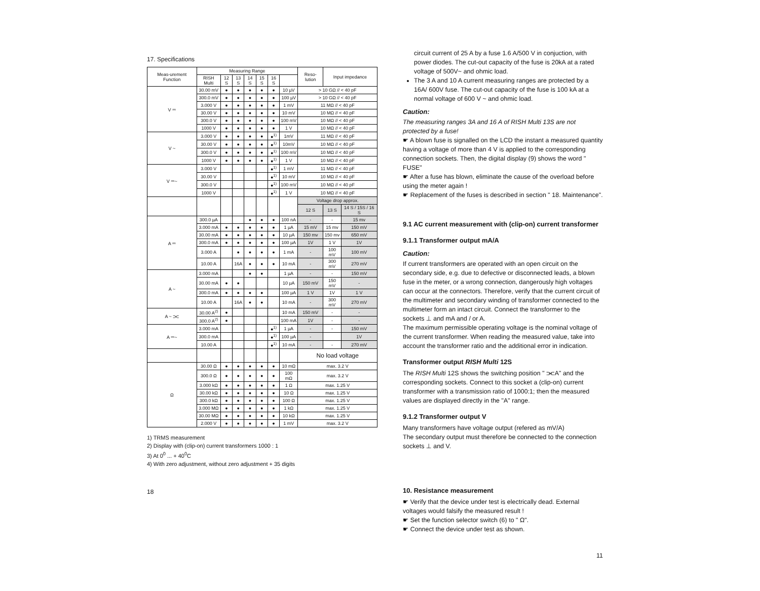17. Specifications
| Meas-urement Function | Measuring Range | | | | | | | Reso-lution | Input impedance | |
| --- | --- | --- | --- | --- | --- | --- | --- | --- | --- | --- |
| | RISH Multi | 12 S | 13 S | 14 S | 15 S | 16 S | | | | |
| V ⎓ | 30.00 mV | ● | ● | ● | ● | ● | 10 µV | > 10 GΩ // < 40 pF | | |
| | 300.0 mV | ● | ● | ● | ● | ● | 100 µV | > 10 GΩ // < 40 pF | | |
| | 3.000 V | ● | ● | ● | ● | ● | 1 mV | 11 MΩ // < 40 pF | | |
| | 30.00 V | ● | ● | ● | ● | ● | 10 mV | 10 MΩ // < 40 pF | | |
| | 300.0 V | ● | ● | ● | ● | ● | 100 mV | 10 MΩ // < 40 pF | | |
| | 1000 V | ● | ● | ● | ● | ● | 1 V | 10 MΩ // < 40 pF | | |
| V ~ | 3.000 V | ● | ● | ● | ● | ●<sup>1)</sup> | 1mV | 11 MΩ // < 40 pF | | |
| | 30.00 V | ● | ● | ● | ● | ●<sup>1)</sup> | 10mV | 10 MΩ // < 40 pF | | |
| | 300.0 V | ● | ● | ● | ● | ●<sup>1)</sup> | 100 mV | 10 MΩ // < 40 pF | | |
| | 1000 V | ● | ● | ● | ● | ●<sup>1)</sup> | 1 V | 10 MΩ // < 40 pF | | |
| V ⎓~ | 3.000 V | | | | | ●<sup>1)</sup> | 1 mV | 11 MΩ // < 40 pF | | |
| | 30.00 V | | | | | ●<sup>1)</sup> | 10 mV | 10 MΩ // < 40 pF | | |
| | 300.0 V | | | | | ●<sup>1)</sup> | 100 mV | 10 MΩ // < 40 pF | | |
| | 1000 V | | | | | ●<sup>1)</sup> | 1 V | 10 MΩ // < 40 pF | | |
| | | | | | | | | Voltage drop approx. | | |
| | | | | | | | | 12 S | 13 S | 14 S / 15S / 16 S |
| A ⎓ | 300.0 µA | | | ● | ● | ● | 100 nA | - | - | 15 mv |
| | 3.000 mA | ● | ● | ● | ● | ● | 1 µA | 15 mV | 15 mv | 150 mV |
| | 30.00 mA | ● | ● | ● | ● | ● | 10 µA | 150 mv | 150 mv | 650 mV |
| | 300.0 mA | ● | ● | ● | ● | ● | 100 µA | 1V | 1 V | 1V |
| | 3.000 A | | ● | ● | ● | ● | 1 mA | - | 100 mV | 100 mV |
| | 10.00 A | | 16A | ● | ● | ● | 10 mA | - | 300 mV | 270 mV |
| A ~ | 3.000 mA | | | ● | ● | | 1 µA | - | - | 150 mV |
| | 30.00 mA | ● | ● | | | | 10 µA | 150 mV | 150 mV | - |
| | 300.0 mA | ● | ● | ● | ● | | 100 µA | 1 V | 1V | 1 V |
| | 10.00 A | | 16A | ● | ● | | 10 mA | - | 300 mV | 270 mV |
| A ~ ⫘ | 30.00 A<sup>2)</sup> | ● | | | | | 10 mA | 150 mV | - | - |
| | 300.0 A<sup>2)</sup> | ● | | | | | 100 mA | 1V | - | - |
| A ⎓~ | 3.000 mA | | | | | ●<sup>1)</sup> | 1 µA | - | - | 150 mV |
| | 300.0 mA | | | | | ●<sup>1)</sup> | 100 µA | - | | 1V |
| | 10.00 A | | | | | ●<sup>1)</sup> | 10 mA | - | - | 270 mV |
| | | | | | | | | No load voltage | | |
| Ω | 30.00 Ω | ● | ● | ● | ● | ● | 10 mΩ | max. 3.2 V | | |
| | 300.0 Ω | ● | ● | ● | ● | ● | 100 mΩ | max. 3.2 V | | |
| | 3.000 kΩ | ● | ● | ● | ● | ● | 1 Ω | max. 1.25 V | | |
| | 30.00 kΩ | ● | ● | ● | ● | ● | 10 Ω | max. 1.25 V | | |
| | 300.0 kΩ | ● | ● | ● | ● | ● | 100 Ω | max. 1.25 V | | |
| | 3.000 MΩ | ● | ● | ● | ● | ● | 1 kΩ | max. 1.25 V | | |
| | 30.00 MΩ | ● | ● | ● | ● | ● | 10 kΩ | max. 1.25 V | | |
| | 2.000 V | ● | ● | ● | ● | ● | 1 mV | max. 3.2 V | | |
1) TRMS measurement
2) Display with (clip-on) current transformers 1000 : 1
3) At 0<sup>0</sup> ... + 40<sup>0</sup>C
4) With zero adjustment, without zero adjustment + 35 digits
18
circuit current of 25 A by a fuse 1.6 A/500 V in conjuction, with power diodes. The cut-out capacity of the fuse is 20kA at a rated voltage of 500V~ and ohmic load.
The 3 A and 10 A current measuring ranges are protected by a 16A/ 600V fuse. The cut-out capacity of the fuse is 100 kA at a normal voltage of 600 V ~ and ohmic load.
Caution:
The measuring ranges 3A and 16 A of RISH Multi 13S are not protected by a fuse!
☛ A blown fuse is signalled on the LCD the instant a measured quantity having a voltage of more than 4 V is applied to the corresponding connection sockets. Then, the digital display (9) shows the word " FUSE"
☛ After a fuse has blown, eliminate the cause of the overload before using the meter again !
☛ Replacement of the fuses is described in section " 18. Maintenance".
9.1 AC current measurement with (clip-on) current transformer
9.1.1 Transformer output mA/A
Caution:
If current transformers are operated with an open circuit on the secondary side, e.g. due to defective or disconnected leads, a blown fuse in the meter, or a wrong connection, dangerously high voltages can occur at the connectors. Therefore, verify that the current circuit of the multimeter and secondary winding of transformer connected to the multimeter form an intact circuit. Connect the transformer to the sockets ⊥ and mA and / or A.
The maximum permissible operating voltage is the nominal voltage of the current transformer. When reading the measured value, take into account the transformer ratio and the additional error in indication.
Transformer output RISH Multi 12S
The RISH Multi 12S shows the switching position " ⫘A" and the corresponding sockets. Connect to this socket a (clip-on) current transformer with a transmission ratio of 1000:1; then the measured values are displayed directly in the "A" range.
9.1.2 Transformer output V
Many transformers have voltage output (refered as mV/A)
The secondary output must therefore be connected to the connection sockets ⊥ and V.
10. Resistance measurement
☛ Verify that the device under test is electrically dead. External voltages would falsify the measured result !
☛ Set the function selector switch (6) to " Ω".
☛ Connect the device under test as shown.
11